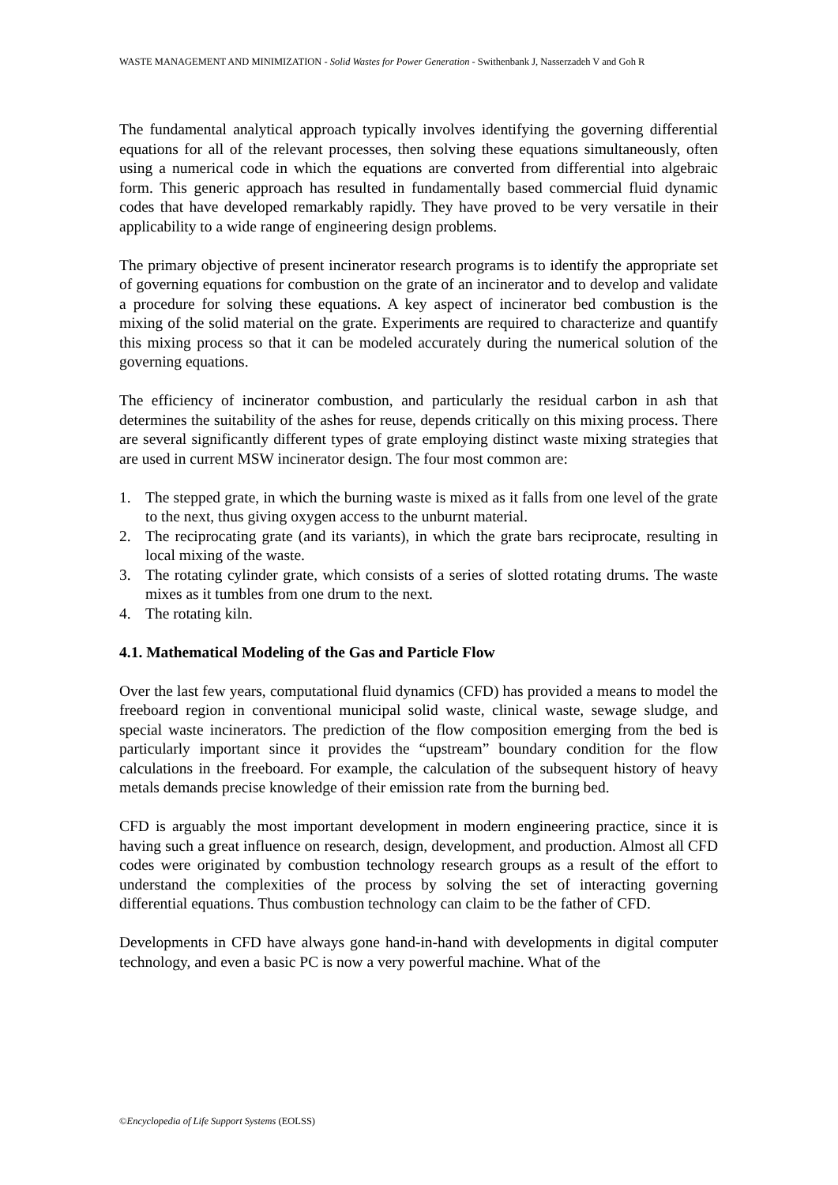WASTE MANAGEMENT AND MINIMIZATION - Solid Wastes for Power Generation - Swithenbank J, Nasserzadeh V and Goh R
The fundamental analytical approach typically involves identifying the governing differential equations for all of the relevant processes, then solving these equations simultaneously, often using a numerical code in which the equations are converted from differential into algebraic form. This generic approach has resulted in fundamentally based commercial fluid dynamic codes that have developed remarkably rapidly. They have proved to be very versatile in their applicability to a wide range of engineering design problems.
The primary objective of present incinerator research programs is to identify the appropriate set of governing equations for combustion on the grate of an incinerator and to develop and validate a procedure for solving these equations. A key aspect of incinerator bed combustion is the mixing of the solid material on the grate. Experiments are required to characterize and quantify this mixing process so that it can be modeled accurately during the numerical solution of the governing equations.
The efficiency of incinerator combustion, and particularly the residual carbon in ash that determines the suitability of the ashes for reuse, depends critically on this mixing process. There are several significantly different types of grate employing distinct waste mixing strategies that are used in current MSW incinerator design. The four most common are:
1. The stepped grate, in which the burning waste is mixed as it falls from one level of the grate to the next, thus giving oxygen access to the unburnt material.
2. The reciprocating grate (and its variants), in which the grate bars reciprocate, resulting in local mixing of the waste.
3. The rotating cylinder grate, which consists of a series of slotted rotating drums. The waste mixes as it tumbles from one drum to the next.
4. The rotating kiln.
4.1. Mathematical Modeling of the Gas and Particle Flow
Over the last few years, computational fluid dynamics (CFD) has provided a means to model the freeboard region in conventional municipal solid waste, clinical waste, sewage sludge, and special waste incinerators. The prediction of the flow composition emerging from the bed is particularly important since it provides the “upstream” boundary condition for the flow calculations in the freeboard. For example, the calculation of the subsequent history of heavy metals demands precise knowledge of their emission rate from the burning bed.
CFD is arguably the most important development in modern engineering practice, since it is having such a great influence on research, design, development, and production. Almost all CFD codes were originated by combustion technology research groups as a result of the effort to understand the complexities of the process by solving the set of interacting governing differential equations. Thus combustion technology can claim to be the father of CFD.
Developments in CFD have always gone hand-in-hand with developments in digital computer technology, and even a basic PC is now a very powerful machine. What of the
©Encyclopedia of Life Support Systems (EOLSS)